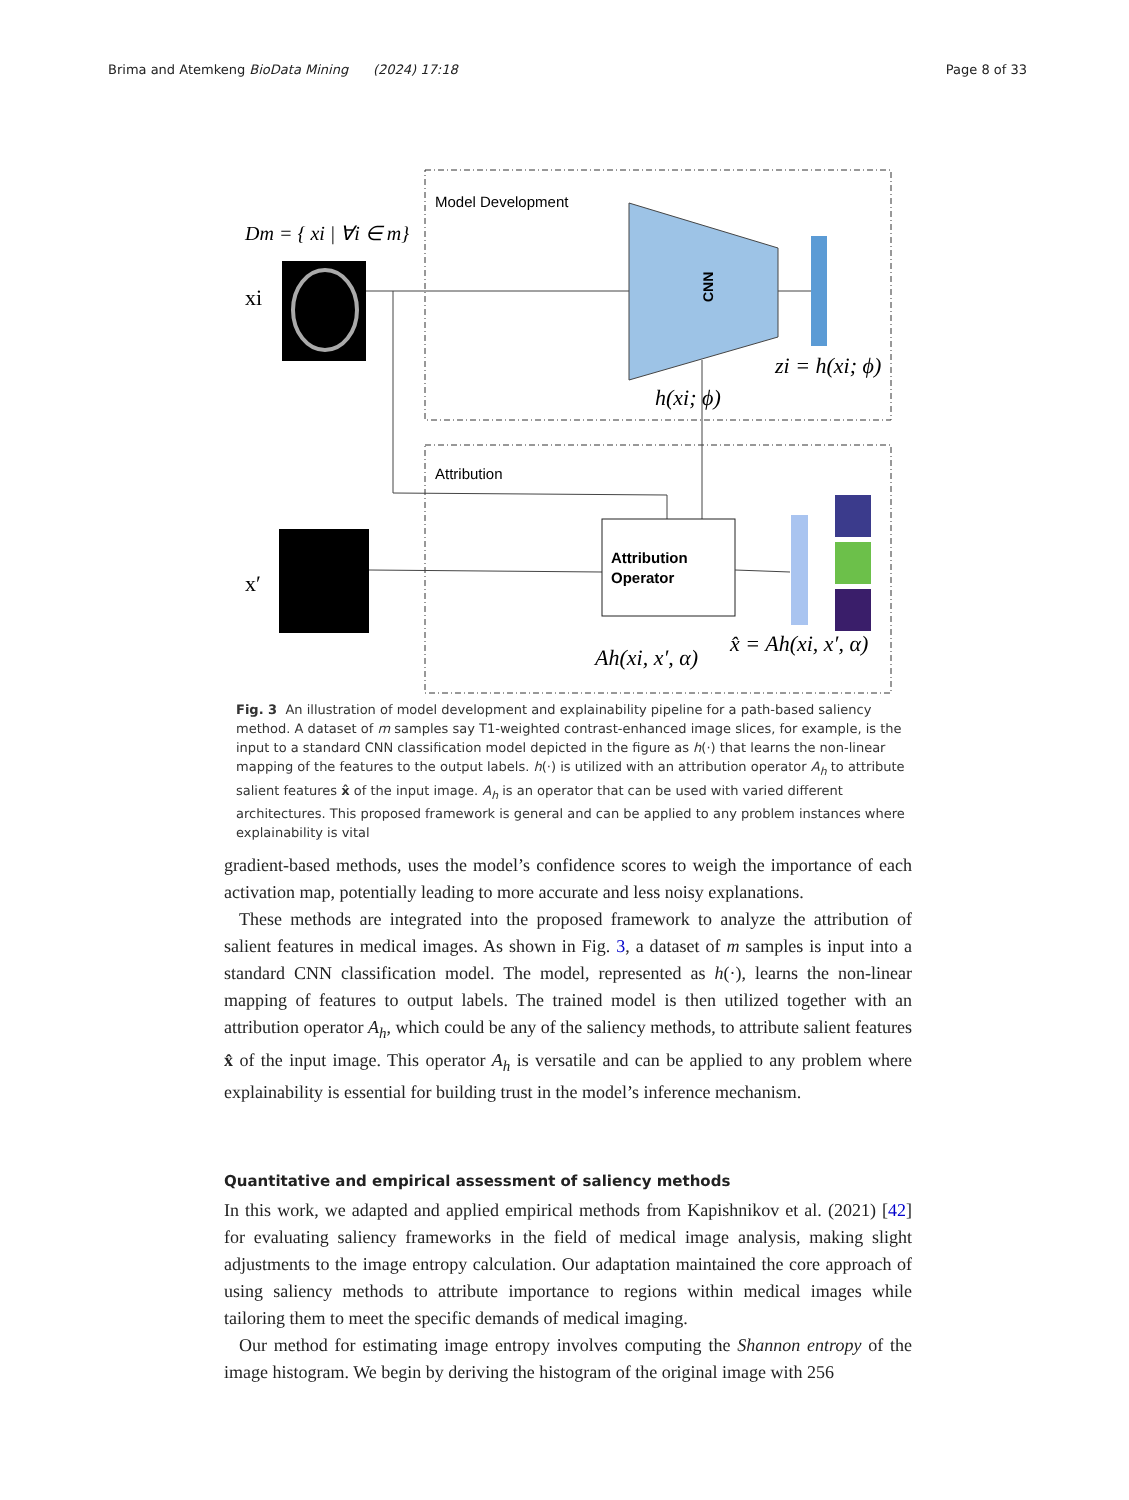Brima and Atemkeng BioData Mining (2024) 17:18 Page 8 of 33
Model Development
Attribution
Dm = { xi | ∀i ∈ m}
xi
CNN
zi = h(xi; ϕ)
h(xi; ϕ)
x′
Attribution
Operator
Ah(xi, x′, α)
x̂ = Ah(xi, x′, α)
Fig. 3 An illustration of model development and explainability pipeline for a path-based saliency method. A dataset of m samples say T1-weighted contrast-enhanced image slices, for example, is the input to a standard CNN classification model depicted in the figure as h(·) that learns the non-linear mapping of the features to the output labels. h(·) is utilized with an attribution operator A<sub>h</sub> to attribute salient features x̂ of the input image. A<sub>h</sub> is an operator that can be used with varied different architectures. This proposed framework is general and can be applied to any problem instances where explainability is vital
gradient-based methods, uses the model’s confidence scores to weigh the importance of each activation map, potentially leading to more accurate and less noisy explanations.
These methods are integrated into the proposed framework to analyze the attribution of salient features in medical images. As shown in Fig. 3, a dataset of m samples is input into a standard CNN classification model. The model, represented as h(·), learns the non-linear mapping of features to output labels. The trained model is then utilized together with an attribution operator A<sub>h</sub>, which could be any of the saliency methods, to attribute salient features x̂ of the input image. This operator A<sub>h</sub> is versatile and can be applied to any problem where explainability is essential for building trust in the model’s inference mechanism.
Quantitative and empirical assessment of saliency methods
In this work, we adapted and applied empirical methods from Kapishnikov et al. (2021) [42] for evaluating saliency frameworks in the field of medical image analysis, making slight adjustments to the image entropy calculation. Our adaptation maintained the core approach of using saliency methods to attribute importance to regions within medical images while tailoring them to meet the specific demands of medical imaging.
Our method for estimating image entropy involves computing the Shannon entropy of the image histogram. We begin by deriving the histogram of the original image with 256